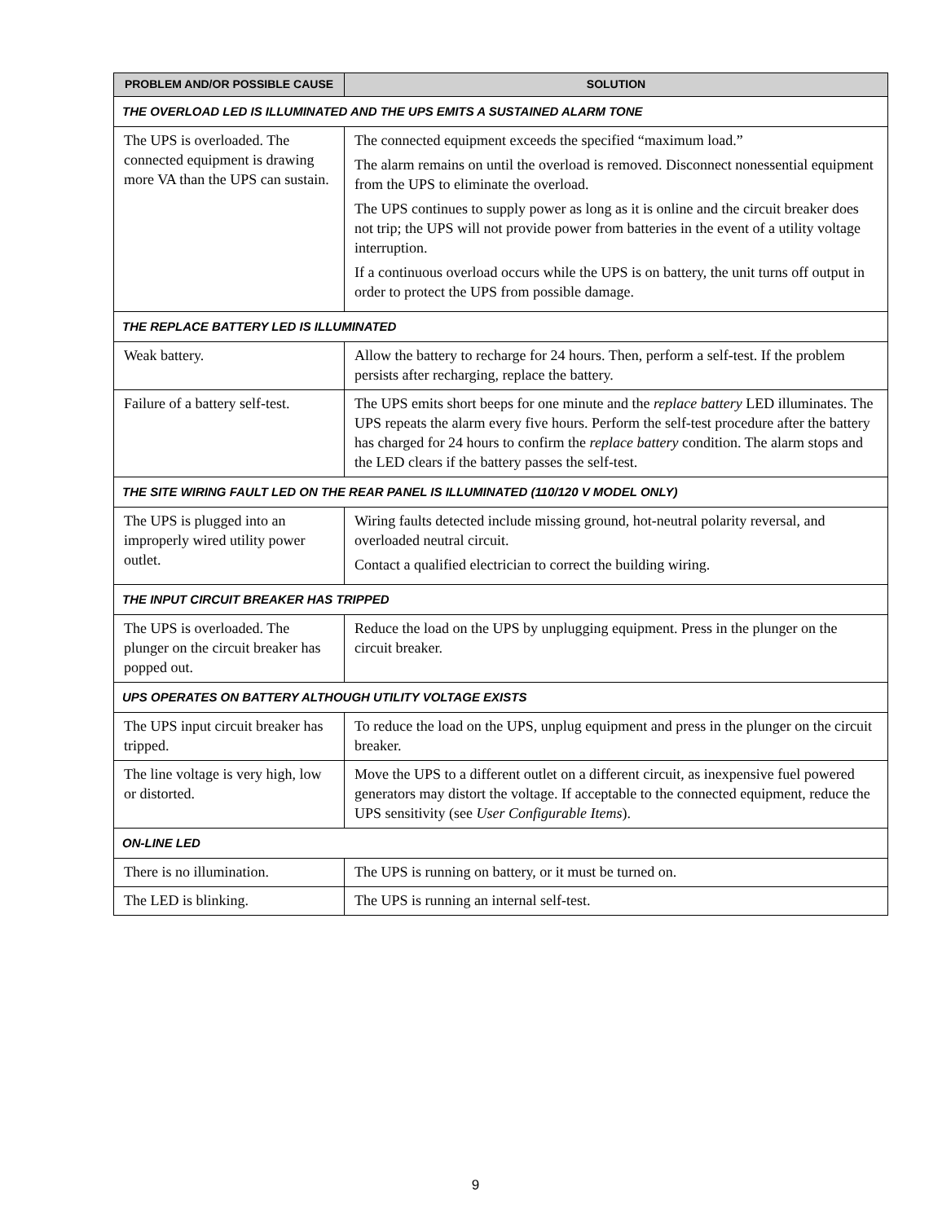| PROBLEM AND/OR POSSIBLE CAUSE | SOLUTION |
| --- | --- |
| THE OVERLOAD LED IS ILLUMINATED AND THE UPS EMITS A SUSTAINED ALARM TONE | |
| The UPS is overloaded. The connected equipment is drawing more VA than the UPS can sustain. | The connected equipment exceeds the specified “maximum load.” The alarm remains on until the overload is removed. Disconnect nonessential equipment from the UPS to eliminate the overload. The UPS continues to supply power as long as it is online and the circuit breaker does not trip; the UPS will not provide power from batteries in the event of a utility voltage interruption. If a continuous overload occurs while the UPS is on battery, the unit turns off output in order to protect the UPS from possible damage. |
| THE REPLACE BATTERY LED IS ILLUMINATED | |
| Weak battery. | Allow the battery to recharge for 24 hours. Then, perform a self-test. If the problem persists after recharging, replace the battery. |
| Failure of a battery self-test. | The UPS emits short beeps for one minute and the replace battery LED illuminates. The UPS repeats the alarm every five hours. Perform the self-test procedure after the battery has charged for 24 hours to confirm the replace battery condition. The alarm stops and the LED clears if the battery passes the self-test. |
| THE SITE WIRING FAULT LED ON THE REAR PANEL IS ILLUMINATED (110/120 V MODEL ONLY) | |
| The UPS is plugged into an improperly wired utility power outlet. | Wiring faults detected include missing ground, hot-neutral polarity reversal, and overloaded neutral circuit. Contact a qualified electrician to correct the building wiring. |
| THE INPUT CIRCUIT BREAKER HAS TRIPPED | |
| The UPS is overloaded. The plunger on the circuit breaker has popped out. | Reduce the load on the UPS by unplugging equipment. Press in the plunger on the circuit breaker. |
| UPS OPERATES ON BATTERY ALTHOUGH UTILITY VOLTAGE EXISTS | |
| The UPS input circuit breaker has tripped. | To reduce the load on the UPS, unplug equipment and press in the plunger on the circuit breaker. |
| The line voltage is very high, low or distorted. | Move the UPS to a different outlet on a different circuit, as inexpensive fuel powered generators may distort the voltage. If acceptable to the connected equipment, reduce the UPS sensitivity (see User Configurable Items ). |
| ON-LINE LED | |
| There is no illumination. | The UPS is running on battery, or it must be turned on. |
| The LED is blinking. | The UPS is running an internal self-test. |
9